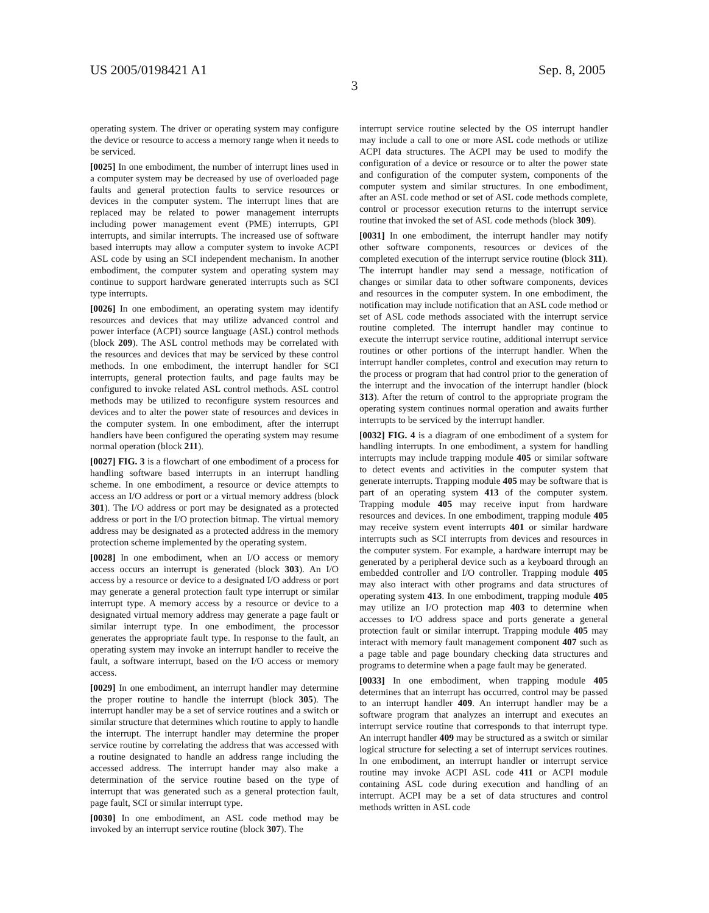US 2005/0198421 A1 Sep. 8, 2005
3
operating system. The driver or operating system may configure the device or resource to access a memory range when it needs to be serviced.
[0025] In one embodiment, the number of interrupt lines used in a computer system may be decreased by use of overloaded page faults and general protection faults to service resources or devices in the computer system. The interrupt lines that are replaced may be related to power management interrupts including power management event (PME) interrupts, GPI interrupts, and similar interrupts. The increased use of software based interrupts may allow a computer system to invoke ACPI ASL code by using an SCI independent mechanism. In another embodiment, the computer system and operating system may continue to support hardware generated interrupts such as SCI type interrupts.
[0026] In one embodiment, an operating system may identify resources and devices that may utilize advanced control and power interface (ACPI) source language (ASL) control methods (block 209). The ASL control methods may be correlated with the resources and devices that may be serviced by these control methods. In one embodiment, the interrupt handler for SCI interrupts, general protection faults, and page faults may be configured to invoke related ASL control methods. ASL control methods may be utilized to reconfigure system resources and devices and to alter the power state of resources and devices in the computer system. In one embodiment, after the interrupt handlers have been configured the operating system may resume normal operation (block 211).
[0027] FIG. 3 is a flowchart of one embodiment of a process for handling software based interrupts in an interrupt handling scheme. In one embodiment, a resource or device attempts to access an I/O address or port or a virtual memory address (block 301). The I/O address or port may be designated as a protected address or port in the I/O protection bitmap. The virtual memory address may be designated as a protected address in the memory protection scheme implemented by the operating system.
[0028] In one embodiment, when an I/O access or memory access occurs an interrupt is generated (block 303). An I/O access by a resource or device to a designated I/O address or port may generate a general protection fault type interrupt or similar interrupt type. A memory access by a resource or device to a designated virtual memory address may generate a page fault or similar interrupt type. In one embodiment, the processor generates the appropriate fault type. In response to the fault, an operating system may invoke an interrupt handler to receive the fault, a software interrupt, based on the I/O access or memory access.
[0029] In one embodiment, an interrupt handler may determine the proper routine to handle the interrupt (block 305). The interrupt handler may be a set of service routines and a switch or similar structure that determines which routine to apply to handle the interrupt. The interrupt handler may determine the proper service routine by correlating the address that was accessed with a routine designated to handle an address range including the accessed address. The interrupt hander may also make a determination of the service routine based on the type of interrupt that was generated such as a general protection fault, page fault, SCI or similar interrupt type.
[0030] In one embodiment, an ASL code method may be invoked by an interrupt service routine (block 307). The
interrupt service routine selected by the OS interrupt handler may include a call to one or more ASL code methods or utilize ACPI data structures. The ACPI may be used to modify the configuration of a device or resource or to alter the power state and configuration of the computer system, components of the computer system and similar structures. In one embodiment, after an ASL code method or set of ASL code methods complete, control or processor execution returns to the interrupt service routine that invoked the set of ASL code methods (block 309).
[0031] In one embodiment, the interrupt handler may notify other software components, resources or devices of the completed execution of the interrupt service routine (block 311). The interrupt handler may send a message, notification of changes or similar data to other software components, devices and resources in the computer system. In one embodiment, the notification may include notification that an ASL code method or set of ASL code methods associated with the interrupt service routine completed. The interrupt handler may continue to execute the interrupt service routine, additional interrupt service routines or other portions of the interrupt handler. When the interrupt handler completes, control and execution may return to the process or program that had control prior to the generation of the interrupt and the invocation of the interrupt handler (block 313). After the return of control to the appropriate program the operating system continues normal operation and awaits further interrupts to be serviced by the interrupt handler.
[0032] FIG. 4 is a diagram of one embodiment of a system for handling interrupts. In one embodiment, a system for handling interrupts may include trapping module 405 or similar software to detect events and activities in the computer system that generate interrupts. Trapping module 405 may be software that is part of an operating system 413 of the computer system. Trapping module 405 may receive input from hardware resources and devices. In one embodiment, trapping module 405 may receive system event interrupts 401 or similar hardware interrupts such as SCI interrupts from devices and resources in the computer system. For example, a hardware interrupt may be generated by a peripheral device such as a keyboard through an embedded controller and I/O controller. Trapping module 405 may also interact with other programs and data structures of operating system 413. In one embodiment, trapping module 405 may utilize an I/O protection map 403 to determine when accesses to I/O address space and ports generate a general protection fault or similar interrupt. Trapping module 405 may interact with memory fault management component 407 such as a page table and page boundary checking data structures and programs to determine when a page fault may be generated.
[0033] In one embodiment, when trapping module 405 determines that an interrupt has occurred, control may be passed to an interrupt handler 409. An interrupt handler may be a software program that analyzes an interrupt and executes an interrupt service routine that corresponds to that interrupt type. An interrupt handler 409 may be structured as a switch or similar logical structure for selecting a set of interrupt services routines. In one embodiment, an interrupt handler or interrupt service routine may invoke ACPI ASL code 411 or ACPI module containing ASL code during execution and handling of an interrupt. ACPI may be a set of data structures and control methods written in ASL code